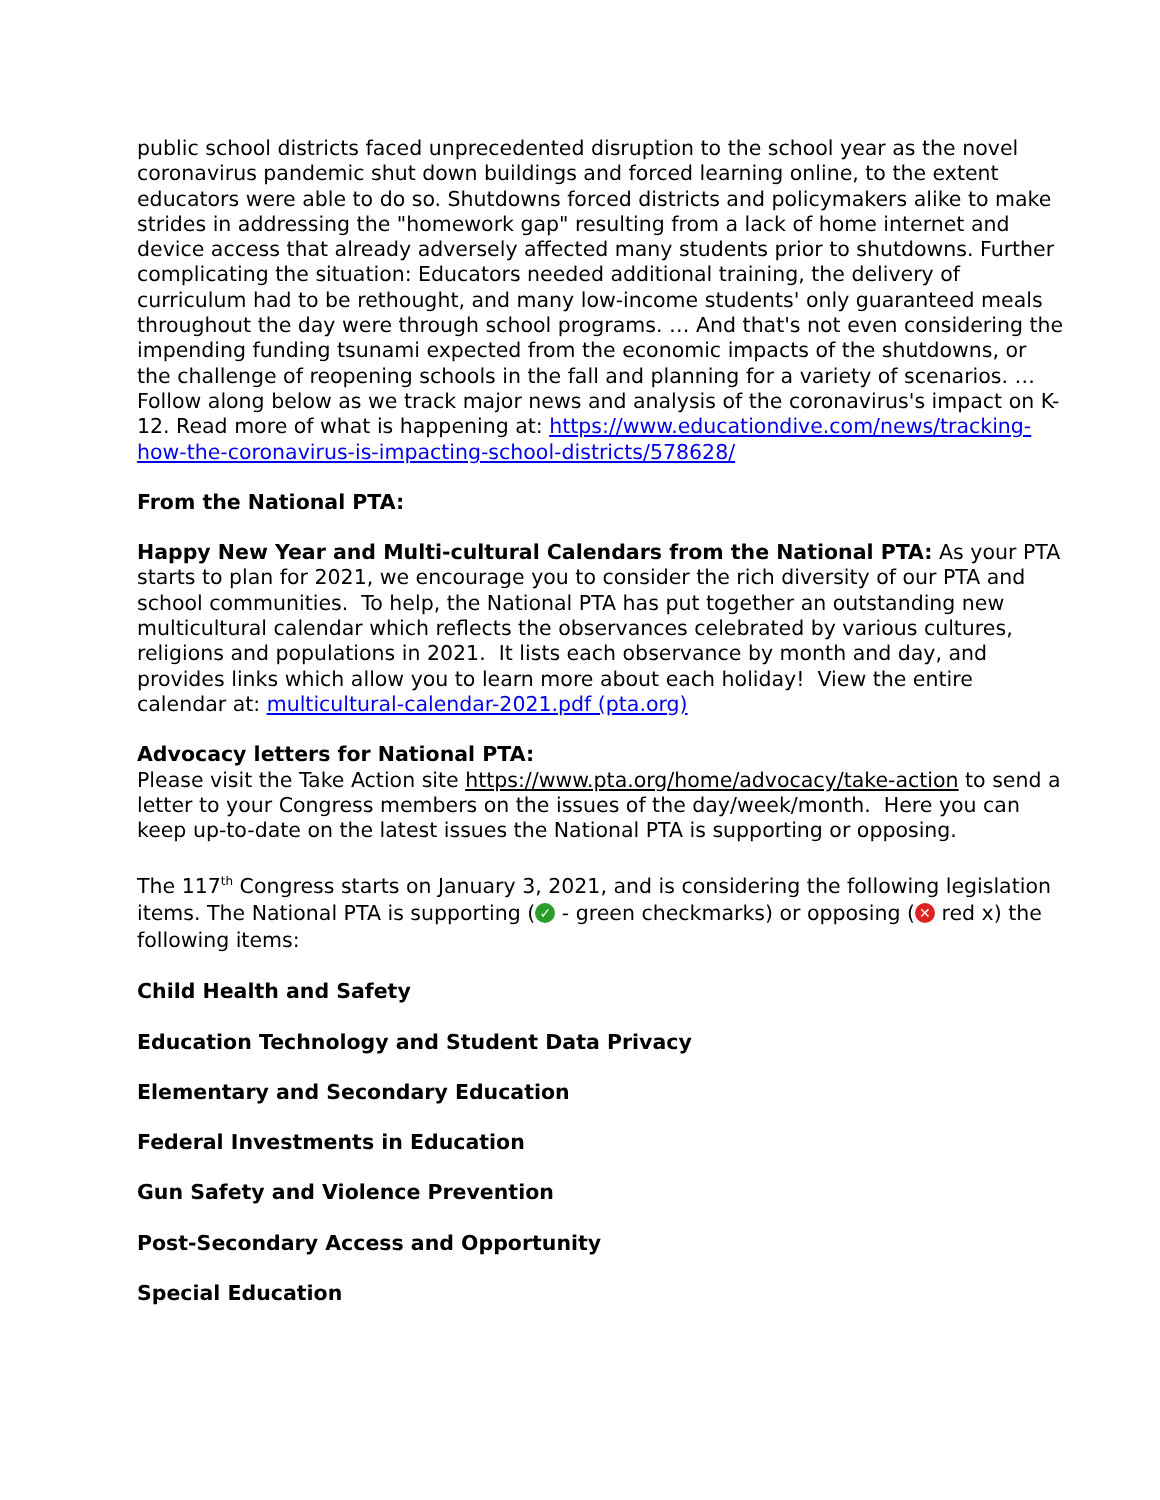public school districts faced unprecedented disruption to the school year as the novel coronavirus pandemic shut down buildings and forced learning online, to the extent educators were able to do so. Shutdowns forced districts and policymakers alike to make strides in addressing the "homework gap" resulting from a lack of home internet and device access that already adversely affected many students prior to shutdowns. Further complicating the situation: Educators needed additional training, the delivery of curriculum had to be rethought, and many low-income students' only guaranteed meals throughout the day were through school programs. … And that's not even considering the impending funding tsunami expected from the economic impacts of the shutdowns, or the challenge of reopening schools in the fall and planning for a variety of scenarios. … Follow along below as we track major news and analysis of the coronavirus's impact on K-12. Read more of what is happening at: https://www.educationdive.com/news/tracking-how-the-coronavirus-is-impacting-school-districts/578628/
From the National PTA:
Happy New Year and Multi-cultural Calendars from the National PTA: As your PTA starts to plan for 2021, we encourage you to consider the rich diversity of our PTA and school communities. To help, the National PTA has put together an outstanding new multicultural calendar which reflects the observances celebrated by various cultures, religions and populations in 2021. It lists each observance by month and day, and provides links which allow you to learn more about each holiday! View the entire calendar at: multicultural-calendar-2021.pdf (pta.org)
Advocacy letters for National PTA:
Please visit the Take Action site https://www.pta.org/home/advocacy/take-action to send a letter to your Congress members on the issues of the day/week/month. Here you can keep up-to-date on the latest issues the National PTA is supporting or opposing.
The 117<sup>th</sup> Congress starts on January 3, 2021, and is considering the following legislation items. The National PTA is supporting (✓ - green checkmarks) or opposing (✕ red x) the following items:
Child Health and Safety
Education Technology and Student Data Privacy
Elementary and Secondary Education
Federal Investments in Education
Gun Safety and Violence Prevention
Post-Secondary Access and Opportunity
Special Education